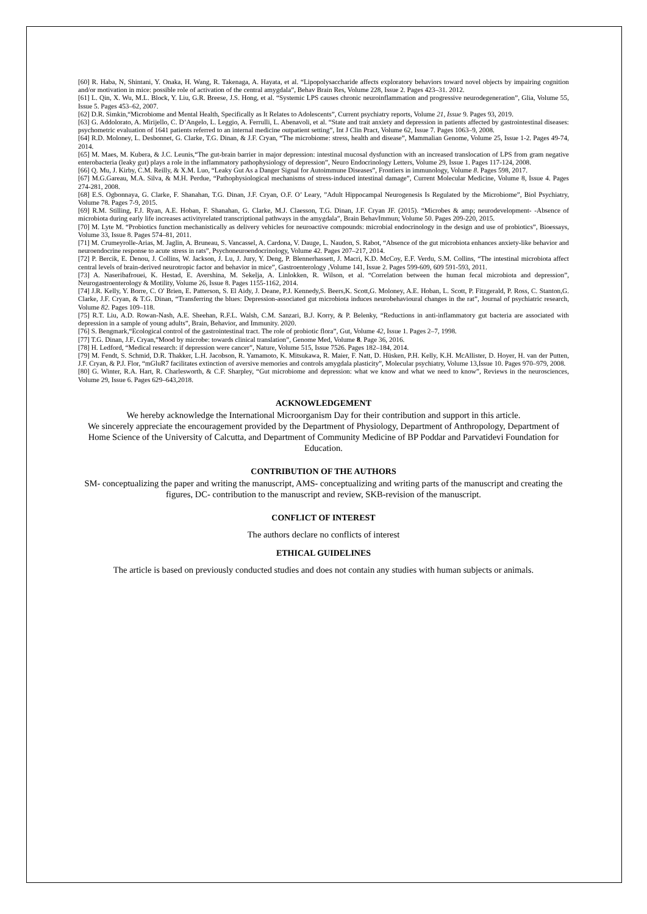[60] R. Haba, N, Shintani, Y. Onaka, H. Wang, R. Takenaga, A. Hayata, et al. “Lipopolysaccharide affects exploratory behaviors toward novel objects by impairing cognition and/or motivation in mice: possible role of activation of the central amygdala”, Behav Brain Res, Volume 228, Issue 2. Pages 423–31. 2012.
[61] L. Qin, X. Wu, M.L. Block, Y. Liu, G.R. Breese, J.S. Hong, et al. “Systemic LPS causes chronic neuroinflammation and progressive neurodegeneration”, Glia, Volume 55, Issue 5. Pages 453–62, 2007.
[62] D.R. Simkin,“Microbiome and Mental Health, Specifically as It Relates to Adolescents”, Current psychiatry reports, Volume 21, Issue 9. Pages 93, 2019.
[63] G. Addolorato, A. Mirijello, C. D’Angelo, L. Leggio, A. Ferrulli, L. Abenavoli, et al. “State and trait anxiety and depression in patients affected by gastrointestinal diseases: psychometric evaluation of 1641 patients referred to an internal medicine outpatient setting”, Int J Clin Pract, Volume 62, Issue 7. Pages 1063–9, 2008.
[64] R.D. Moloney, L. Desbonnet, G. Clarke, T.G. Dinan, & J.F. Cryan, “The microbiome: stress, health and disease”, Mammalian Genome, Volume 25, Issue 1-2. Pages 49-74, 2014.
[65] M. Maes, M. Kubera, & J.C. Leunis,“The gut-brain barrier in major depression: intestinal mucosal dysfunction with an increased translocation of LPS from gram negative enterobacteria (leaky gut) plays a role in the inflammatory pathophysiology of depression”, Neuro Endocrinology Letters, Volume 29, Issue 1. Pages 117-124, 2008.
[66] Q. Mu, J. Kirby, C.M. Reilly, & X.M. Luo, “Leaky Gut As a Danger Signal for Autoimmune Diseases”, Frontiers in immunology, Volume 8. Pages 598, 2017.
[67] M.G.Gareau, M.A. Silva, & M.H. Perdue, “Pathophysiological mechanisms of stress-induced intestinal damage”, Current Molecular Medicine, Volume 8, Issue 4. Pages 274-281, 2008.
[68] E.S. Ogbonnaya, G. Clarke, F. Shanahan, T.G. Dinan, J.F. Cryan, O.F. O’ Leary, ”Adult Hippocampal Neurogenesis Is Regulated by the Microbiome”, Biol Psychiatry, Volume 78. Pages 7-9, 2015.
[69] R.M. Stilling, F.J. Ryan, A.E. Hoban, F. Shanahan, G. Clarke, M.J. Claesson, T.G. Dinan, J.F. Cryan JF. (2015). “Microbes & amp; neurodevelopment- -Absence of microbiota during early life increases activityrelated transcriptional pathways in the amygdala”, Brain BehavImmun; Volume 50. Pages 209-220, 2015.
[70] M. Lyte M. “Probiotics function mechanistically as delivery vehicles for neuroactive compounds: microbial endocrinology in the design and use of probiotics”, Bioessays, Volume 33, Issue 8. Pages 574–81, 2011.
[71] M. Crumeyrolle-Arias, M. Jaglin, A. Bruneau, S. Vancassel, A. Cardona, V. Dauge, L. Naudon, S. Rabot, “Absence of the gut microbiota enhances anxiety-like behavior and neuroendocrine response to acute stress in rats”, Psychoneuroendocrinology, Volume 42. Pages 207–217, 2014.
[72] P. Bercik, E. Denou, J. Collins, W. Jackson, J. Lu, J. Jury, Y. Deng, P. Blennerhassett, J. Macri, K.D. McCoy, E.F. Verdu, S.M. Collins, “The intestinal microbiota affect central levels of brain-derived neurotropic factor and behavior in mice”, Gastroenterology ,Volume 141, Issue 2. Pages 599-609, 609 591-593, 2011.
[73] A. Naseribafrouei, K. Hestad, E. Avershina, M. Sekelja, A. Linlokken, R. Wilson, et al. “Correlation between the human fecal microbiota and depression”, Neurogastroenterology & Motility, Volume 26, Issue 8. Pages 1155-1162, 2014.
[74] J.R. Kelly, Y. Borre, C. O' Brien, E. Patterson, S. El Aidy, J. Deane, P.J. Kennedy,S. Beers,K. Scott,G. Moloney, A.E. Hoban, L. Scott, P. Fitzgerald, P. Ross, C. Stanton,G. Clarke, J.F. Cryan, & T.G. Dinan, “Transferring the blues: Depression-associated gut microbiota induces neurobehavioural changes in the rat”, Journal of psychiatric research, Volume 82. Pages 109–118.
[75] R.T. Liu, A.D. Rowan-Nash, A.E. Sheehan, R.F.L. Walsh, C.M. Sanzari, B.J. Korry, & P. Belenky, “Reductions in anti-inflammatory gut bacteria are associated with depression in a sample of young adults”, Brain, Behavior, and Immunity. 2020.
[76] S. Bengmark,“Ecological control of the gastrointestinal tract. The role of probiotic flora”, Gut, Volume 42, Issue 1. Pages 2–7, 1998.
[77] T.G. Dinan, J.F. Cryan,”Mood by microbe: towards clinical translation”, Genome Med, Volume 8. Page 36, 2016.
[78] H. Ledford, “Medical research: if depression were cancer”, Nature, Volume 515, Issue 7526. Pages 182–184, 2014.
[79] M. Fendt, S. Schmid, D.R. Thakker, L.H. Jacobson, R. Yamamoto, K. Mitsukawa, R. Maier, F. Natt, D. Hüsken, P.H. Kelly, K.H. McAllister, D. Hoyer, H. van der Putten, J.F. Cryan, & P.J. Flor, “mGluR7 facilitates extinction of aversive memories and controls amygdala plasticity”, Molecular psychiatry, Volume 13,Issue 10. Pages 970–979, 2008.
[80] G. Winter, R.A. Hart, R. Charlesworth, & C.F. Sharpley, “Gut microbiome and depression: what we know and what we need to know”, Reviews in the neurosciences, Volume 29, Issue 6. Pages 629–643,2018.
ACKNOWLEDGEMENT
We hereby acknowledge the International Microorganism Day for their contribution and support in this article.
We sincerely appreciate the encouragement provided by the Department of Physiology, Department of Anthropology, Department of Home Science of the University of Calcutta, and Department of Community Medicine of BP Poddar and Parvatidevi Foundation for Education.
CONTRIBUTION OF THE AUTHORS
SM- conceptualizing the paper and writing the manuscript, AMS- conceptualizing and writing parts of the manuscript and creating the figures, DC- contribution to the manuscript and review, SKB-revision of the manuscript.
CONFLICT OF INTEREST
The authors declare no conflicts of interest
ETHICAL GUIDELINES
The article is based on previously conducted studies and does not contain any studies with human subjects or animals.